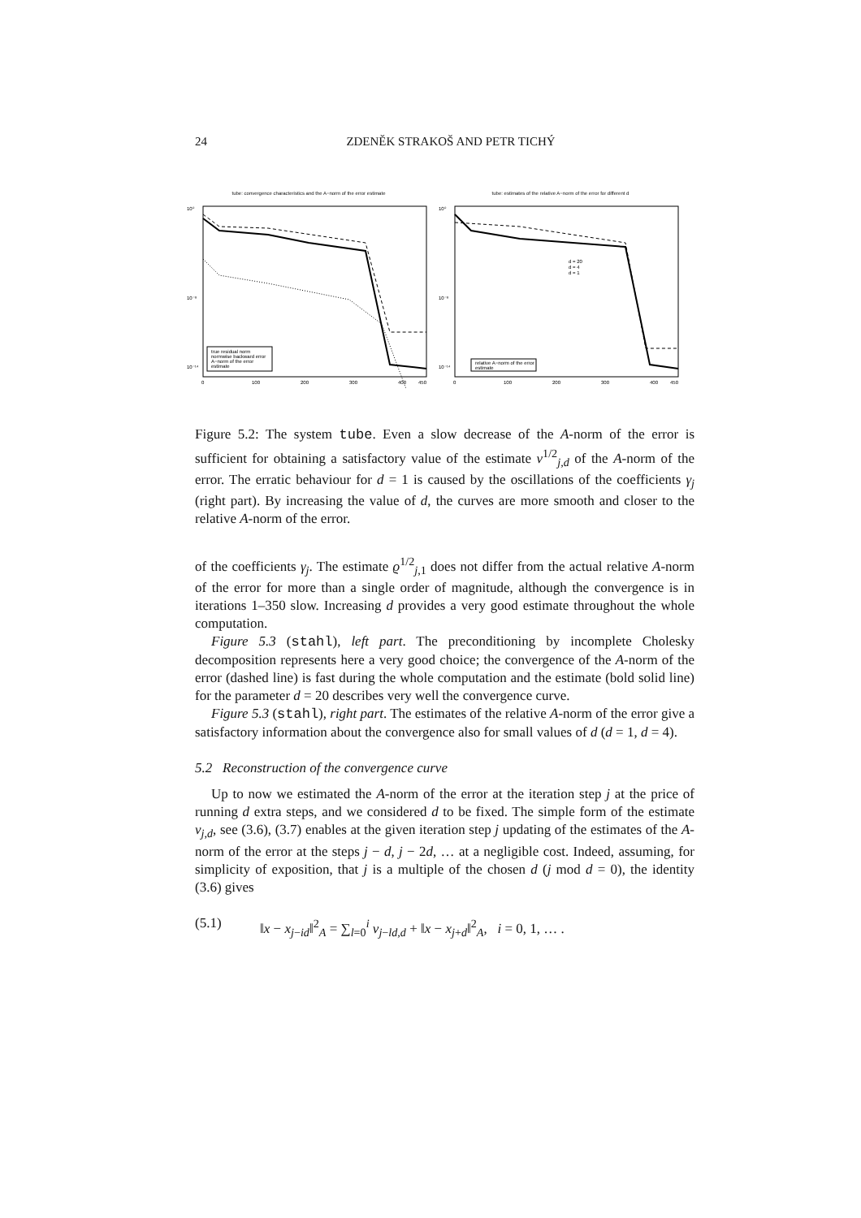24 ZDENĚK STRAKOŠ AND PETR TICHÝ
tube: convergence characteristics and the A−norm of the error estimate
true residual norm
normwise backward error
A−norm of the error
estimate
10⁰
10⁻⁸
10⁻¹⁴
0
100
200
300
400
450
tube: estimates of the relative A−norm of the error for different d
d = 20
d = 4
d = 1
relative A−norm of the error
estimate
10⁰
10⁻⁸
10⁻¹⁴
0
100
200
300
400
450
Figure 5.2: The system tube. Even a slow decrease of the A-norm of the error is sufficient for obtaining a satisfactory value of the estimate ν<sup>1/2</sup><sub>j,d</sub> of the A-norm of the error. The erratic behaviour for d = 1 is caused by the oscillations of the coefficients γ<sub>j</sub> (right part). By increasing the value of d, the curves are more smooth and closer to the relative A-norm of the error.
of the coefficients γ<sub>j</sub>. The estimate ϱ<sup>1/2</sup><sub>j,1</sub> does not differ from the actual relative A-norm of the error for more than a single order of magnitude, although the convergence is in iterations 1–350 slow. Increasing d provides a very good estimate throughout the whole computation.
Figure 5.3 (stahl), left part. The preconditioning by incomplete Cholesky decomposition represents here a very good choice; the convergence of the A-norm of the error (dashed line) is fast during the whole computation and the estimate (bold solid line) for the parameter d = 20 describes very well the convergence curve.
Figure 5.3 (stahl), right part. The estimates of the relative A-norm of the error give a satisfactory information about the convergence also for small values of d (d = 1, d = 4).
5.2 Reconstruction of the convergence curve
Up to now we estimated the A-norm of the error at the iteration step j at the price of running d extra steps, and we considered d to be fixed. The simple form of the estimate ν<sub>j,d</sub>, see (3.6), (3.7) enables at the given iteration step j updating of the estimates of the A-norm of the error at the steps j − d, j − 2d, … at a negligible cost. Indeed, assuming, for simplicity of exposition, that j is a multiple of the chosen d (j mod d = 0), the identity (3.6) gives
(5.1) ‖x − x<sub>j−id</sub>‖<sup>2</sup><sub>A</sub> = ∑<sub>l=0</sub><sup>i</sup> ν<sub>j−ld,d</sub> + ‖x − x<sub>j+d</sub>‖<sup>2</sup><sub>A</sub>, i = 0, 1, … .